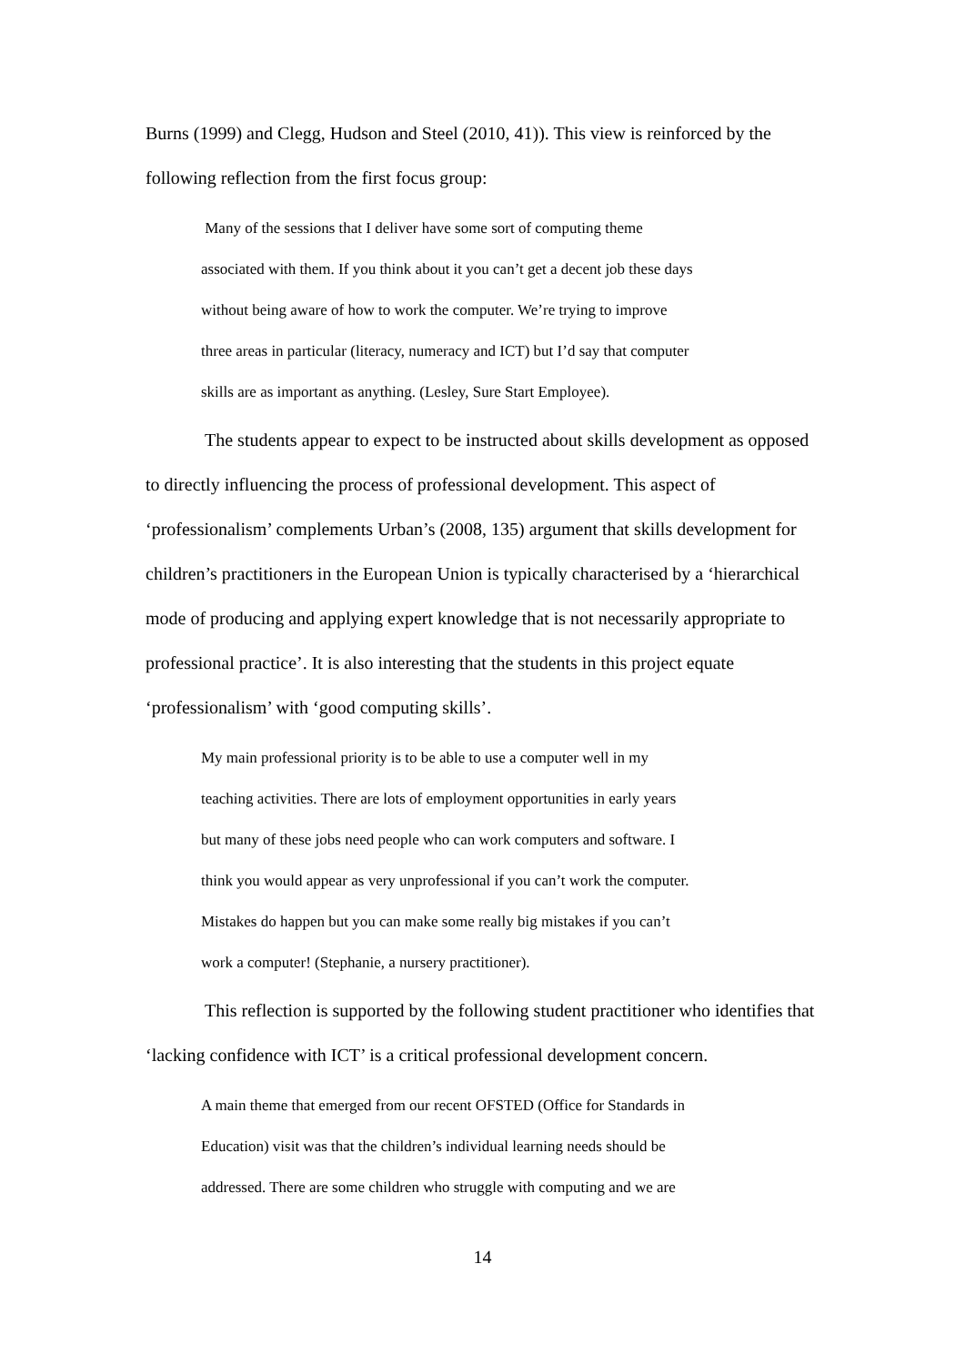Burns (1999) and Clegg, Hudson and Steel (2010, 41)). This view is reinforced by the following reflection from the first focus group:
Many of the sessions that I deliver have some sort of computing theme
associated with them. If you think about it you can’t get a decent job these days
without being aware of how to work the computer. We’re trying to improve
three areas in particular (literacy, numeracy and ICT) but I’d say that computer
skills are as important as anything. (Lesley, Sure Start Employee).
The students appear to expect to be instructed about skills development as opposed to directly influencing the process of professional development. This aspect of ‘professionalism’ complements Urban’s (2008, 135) argument that skills development for children’s practitioners in the European Union is typically characterised by a ‘hierarchical mode of producing and applying expert knowledge that is not necessarily appropriate to professional practice’. It is also interesting that the students in this project equate ‘professionalism’ with ‘good computing skills’.
My main professional priority is to be able to use a computer well in my
teaching activities. There are lots of employment opportunities in early years
but many of these jobs need people who can work computers and software. I
think you would appear as very unprofessional if you can’t work the computer.
Mistakes do happen but you can make some really big mistakes if you can’t
work a computer! (Stephanie, a nursery practitioner).
This reflection is supported by the following student practitioner who identifies that ‘lacking confidence with ICT’ is a critical professional development concern.
A main theme that emerged from our recent OFSTED (Office for Standards in
Education) visit was that the children’s individual learning needs should be
addressed. There are some children who struggle with computing and we are
14